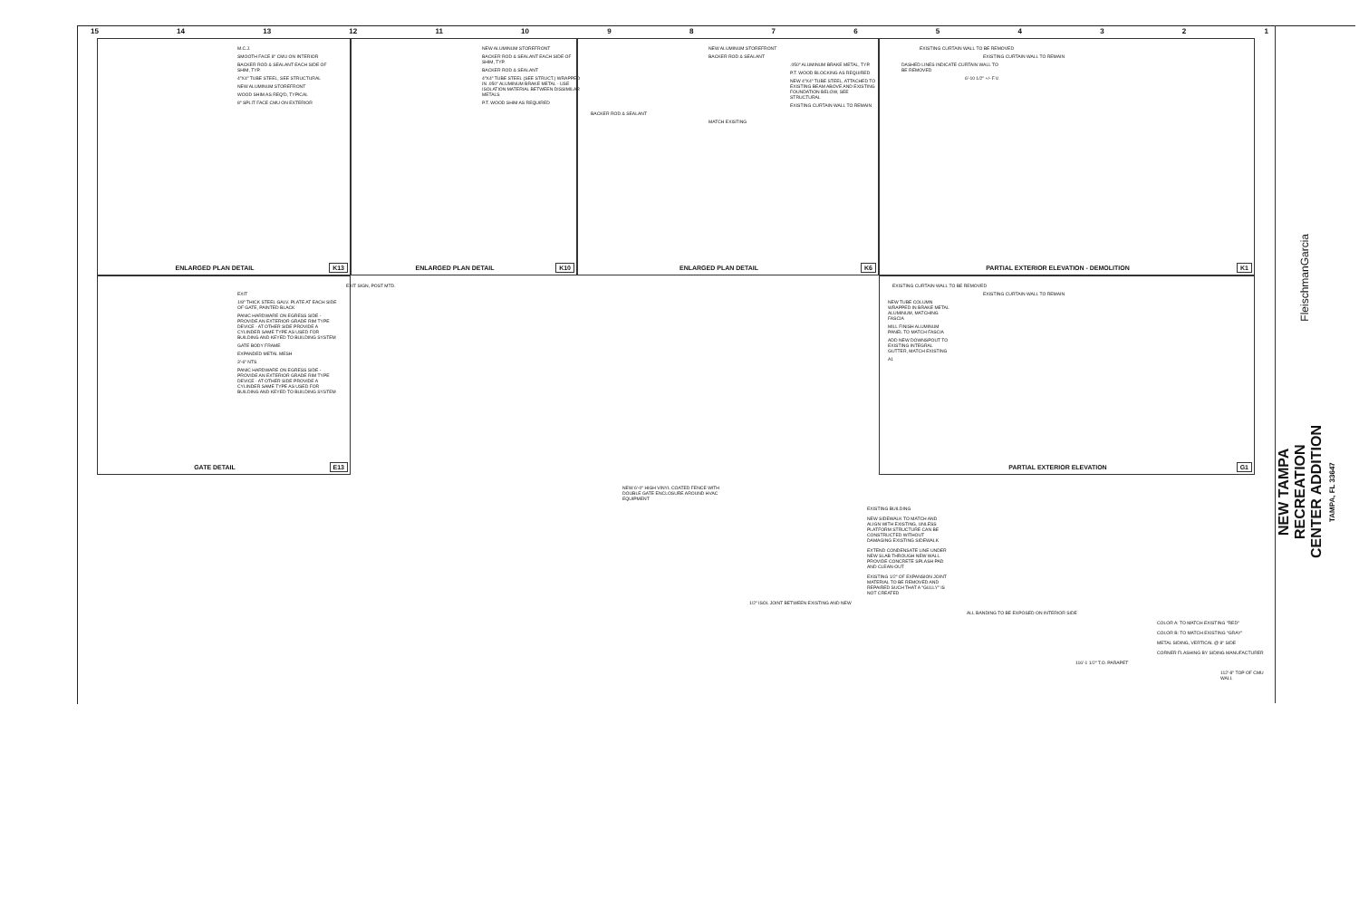15 14 13 12 11 10 9 8 7 6 5 4 3 2 1
M.C.J.
SMOOTH FACE 8" CMU ON INTERIOR
BACKER ROD & SEALANT EACH SIDE OF SHIM, TYP.
4"X4" TUBE STEEL, SEE STRUCTURAL
NEW ALUMINUM STOREFRONT
WOOD SHIM AS REQ'D, TYPICAL
8" SPLIT FACE CMU ON EXTERIOR
ENLARGED PLAN DETAIL K13
NEW ALUMINUM STOREFRONT
BACKER ROD & SEALANT EACH SIDE OF SHIM, TYP.
BACKER ROD & SEALANT
4"X4" TUBE STEEL (SEE STRUCT.) WRAPPED IN .050" ALUMINUM BRAKE METAL - USE ISOLATION MATERIAL BETWEEN DISSIMILAR METALS
P.T. WOOD SHIM AS REQUIRED
ENLARGED PLAN DETAIL K10
NEW ALUMINUM STOREFRONT
BACKER ROD & SEALANT
.050" ALUMINUM BRAKE METAL, TYP.
P.T. WOOD BLOCKING AS REQUIRED
NEW 4"X4" TUBE STEEL, ATTACHED TO EXISTING BEAM ABOVE AND EXISTING FOUNDATION BELOW, SEE STRUCTURAL
EXISTING CURTAIN WALL TO REMAIN
BACKER ROD & SEALANT
MATCH EXISTING
ENLARGED PLAN DETAIL K6
EXISTING CURTAIN WALL TO BE REMOVED
EXISTING CURTAIN WALL TO REMAIN
DASHED LINES INDICATE CURTAIN WALL TO BE REMOVED
6'-10 1/2" +/- F.V.
PARTIAL EXTERIOR ELEVATION - DEMOLITION
K1
EXIT SIGN, POST MTD.
EXIT
1/8" THICK STEEL GALV. PLATE AT EACH SIDE OF GATE, PAINTED BLACK
PANIC HARDWARE ON EGRESS SIDE - PROVIDE AN EXTERIOR GRADE RIM TYPE DEVICE - AT OTHER SIDE PROVIDE A CYLINDER SAME TYPE AS USED FOR BUILDING AND KEYED TO BUILDING SYSTEM
GATE BODY FRAME
EXPANDED METAL MESH
3'-6" NTS
PANIC HARDWARE ON EGRESS SIDE - PROVIDE AN EXTERIOR GRADE RIM TYPE DEVICE - AT OTHER SIDE PROVIDE A CYLINDER SAME TYPE AS USED FOR BUILDING AND KEYED TO BUILDING SYSTEM
GATE DETAIL E13
EXISTING CURTAIN WALL TO BE REMOVED
EXISTING CURTAIN WALL TO REMAIN
NEW TUBE COLUMN WRAPPED IN BRAKE METAL ALUMINUM, MATCHING FASCIA
MILL FINISH ALUMINUM PANEL TO MATCH FASCIA
ADD NEW DOWNSPOUT TO EXISTING INTEGRAL GUTTER, MATCH EXISTING
A1
PARTIAL EXTERIOR ELEVATION G1
NEW 6'-0" HIGH VINYL COATED FENCE WITH DOUBLE GATE ENCLOSURE AROUND HVAC EQUIPMENT
EXISTING BUILDING
NEW SIDEWALK TO MATCH AND ALIGN WITH EXISTING, UNLESS PLATFORM STRUCTURE CAN BE CONSTRUCTED WITHOUT DAMAGING EXISTING SIDEWALK
EXTEND CONDENSATE LINE UNDER NEW SLAB THROUGH NEW WALL. PROVIDE CONCRETE SPLASH PAD AND CLEAN-OUT
EXISTING 1/2" OF EXPANSION JOINT MATERIAL TO BE REMOVED AND REPAIRED SUCH THAT A "GULLY" IS NOT CREATED
1/2" ISOL JOINT BETWEEN EXISTING AND NEW
ALL BANDING TO BE EXPOSED ON INTERIOR SIDE
COLOR A: TO MATCH EXISTING "RED"
COLOR B: TO MATCH EXISTING "GRAY"
METAL SIDING, VERTICAL @ 8" SIDE
CORNER FLASHING BY SIDING MANUFACTURER
116'-1 1/2" T.O. PARAPET
112'-8" TOP OF CMU WALL
FleischmanGarcia
NEW TAMPA RECREATION CENTER ADDITION
TAMPA, FL 33647